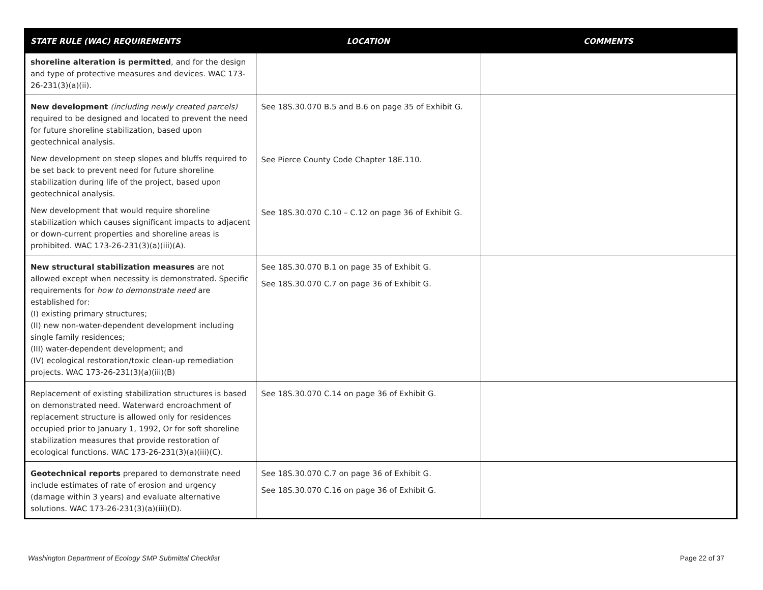| STATE RULE (WAC) REQUIREMENTS | LOCATION | COMMENTS |
| --- | --- | --- |
| shoreline alteration is permitted , and for the design and type of protective measures and devices. WAC 173-26-231(3)(a)(ii). | | |
| New development (including newly created parcels) required to be designed and located to prevent the need for future shoreline stabilization, based upon geotechnical analysis. New development on steep slopes and bluffs required to be set back to prevent need for future shoreline stabilization during life of the project, based upon geotechnical analysis. New development that would require shoreline stabilization which causes significant impacts to adjacent or down-current properties and shoreline areas is prohibited. WAC 173-26-231(3)(a)(iii)(A). | See 18S.30.070 B.5 and B.6 on page 35 of Exhibit G. See Pierce County Code Chapter 18E.110. See 18S.30.070 C.10 – C.12 on page 36 of Exhibit G. | |
| New structural stabilization measures are not allowed except when necessity is demonstrated. Specific requirements for how to demonstrate need are established for: (I) existing primary structures; (II) new non-water-dependent development including single family residences; (III) water-dependent development; and (IV) ecological restoration/toxic clean-up remediation projects. WAC 173-26-231(3)(a)(iii)(B) | See 18S.30.070 B.1 on page 35 of Exhibit G. See 18S.30.070 C.7 on page 36 of Exhibit G. | |
| Replacement of existing stabilization structures is based on demonstrated need. Waterward encroachment of replacement structure is allowed only for residences occupied prior to January 1, 1992, Or for soft shoreline stabilization measures that provide restoration of ecological functions. WAC 173-26-231(3)(a)(iii)(C). | See 18S.30.070 C.14 on page 36 of Exhibit G. | |
| Geotechnical reports prepared to demonstrate need include estimates of rate of erosion and urgency (damage within 3 years) and evaluate alternative solutions. WAC 173-26-231(3)(a)(iii)(D). | See 18S.30.070 C.7 on page 36 of Exhibit G. See 18S.30.070 C.16 on page 36 of Exhibit G. | |
Washington Department of Ecology SMP Submittal Checklist Page 22 of 37